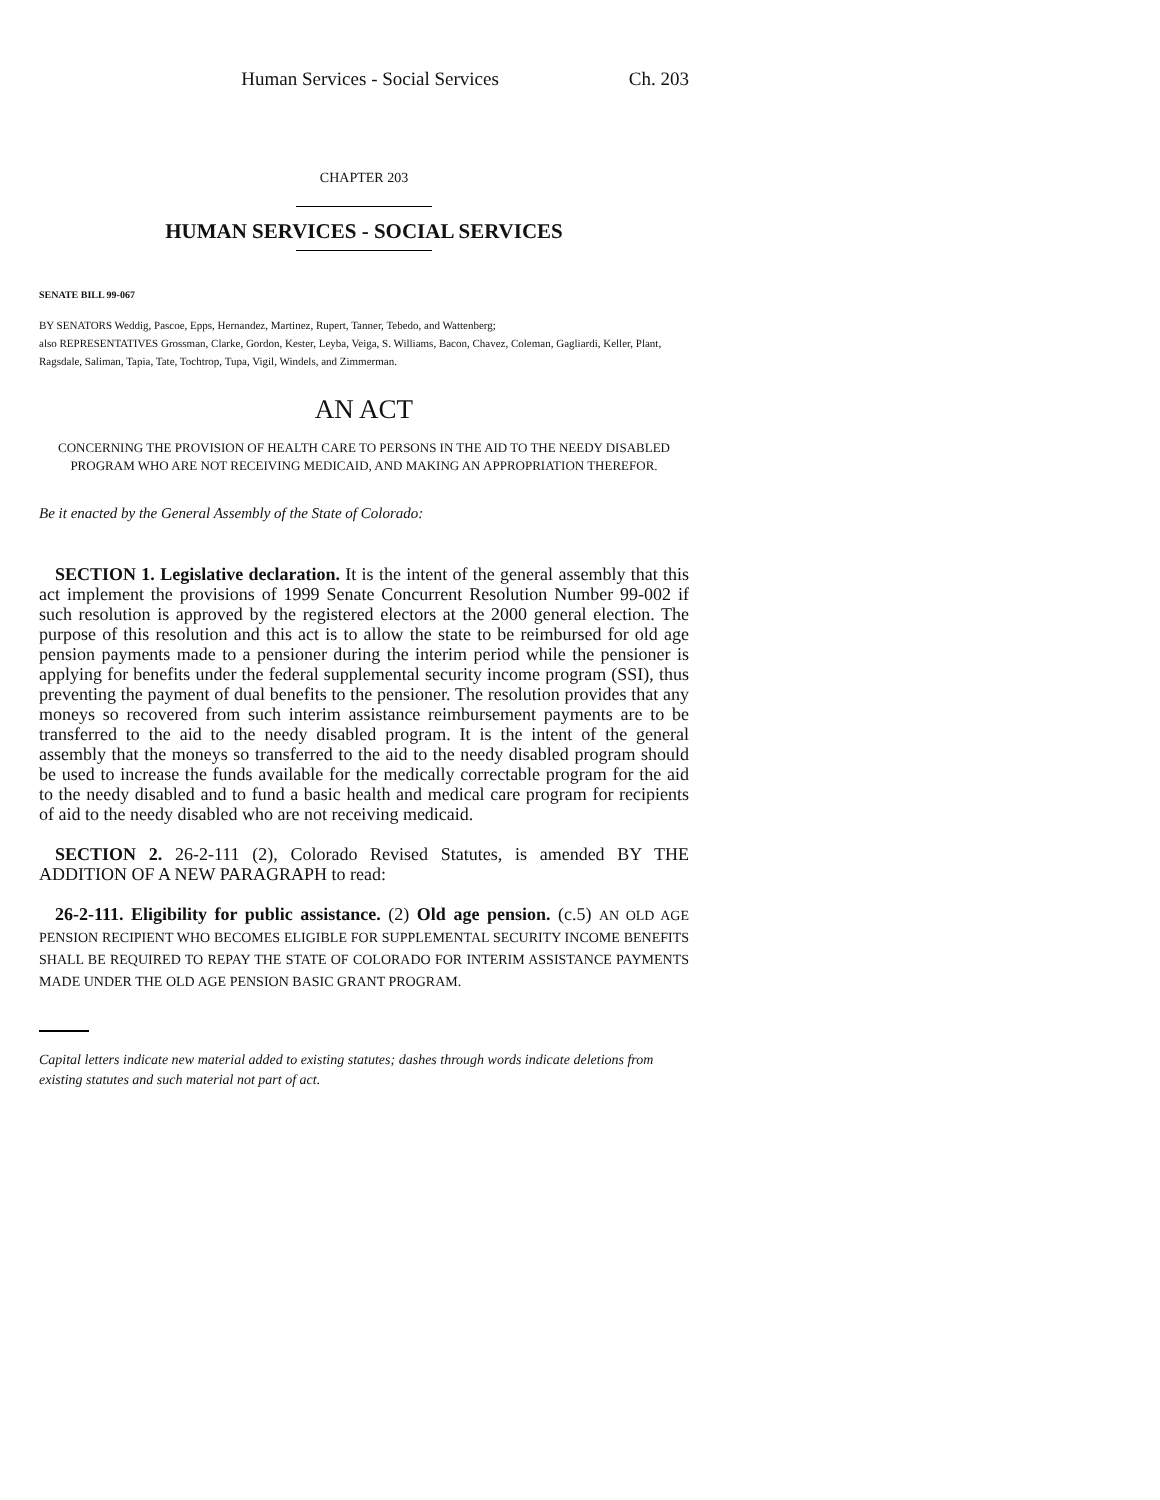Human Services - Social Services Ch. 203
CHAPTER 203
HUMAN SERVICES - SOCIAL SERVICES
SENATE BILL 99-067
BY SENATORS Weddig, Pascoe, Epps, Hernandez, Martinez, Rupert, Tanner, Tebedo, and Wattenberg;
also REPRESENTATIVES Grossman, Clarke, Gordon, Kester, Leyba, Veiga, S. Williams, Bacon, Chavez, Coleman, Gagliardi, Keller, Plant, Ragsdale, Saliman, Tapia, Tate, Tochtrop, Tupa, Vigil, Windels, and Zimmerman.
AN ACT
CONCERNING THE PROVISION OF HEALTH CARE TO PERSONS IN THE AID TO THE NEEDY DISABLED PROGRAM WHO ARE NOT RECEIVING MEDICAID, AND MAKING AN APPROPRIATION THEREFOR.
Be it enacted by the General Assembly of the State of Colorado:
SECTION 1. Legislative declaration. It is the intent of the general assembly that this act implement the provisions of 1999 Senate Concurrent Resolution Number 99-002 if such resolution is approved by the registered electors at the 2000 general election. The purpose of this resolution and this act is to allow the state to be reimbursed for old age pension payments made to a pensioner during the interim period while the pensioner is applying for benefits under the federal supplemental security income program (SSI), thus preventing the payment of dual benefits to the pensioner. The resolution provides that any moneys so recovered from such interim assistance reimbursement payments are to be transferred to the aid to the needy disabled program. It is the intent of the general assembly that the moneys so transferred to the aid to the needy disabled program should be used to increase the funds available for the medically correctable program for the aid to the needy disabled and to fund a basic health and medical care program for recipients of aid to the needy disabled who are not receiving medicaid.
SECTION 2. 26-2-111 (2), Colorado Revised Statutes, is amended BY THE ADDITION OF A NEW PARAGRAPH to read:
26-2-111. Eligibility for public assistance. (2) Old age pension. (c.5) AN OLD AGE PENSION RECIPIENT WHO BECOMES ELIGIBLE FOR SUPPLEMENTAL SECURITY INCOME BENEFITS SHALL BE REQUIRED TO REPAY THE STATE OF COLORADO FOR INTERIM ASSISTANCE PAYMENTS MADE UNDER THE OLD AGE PENSION BASIC GRANT PROGRAM.
Capital letters indicate new material added to existing statutes; dashes through words indicate deletions from existing statutes and such material not part of act.